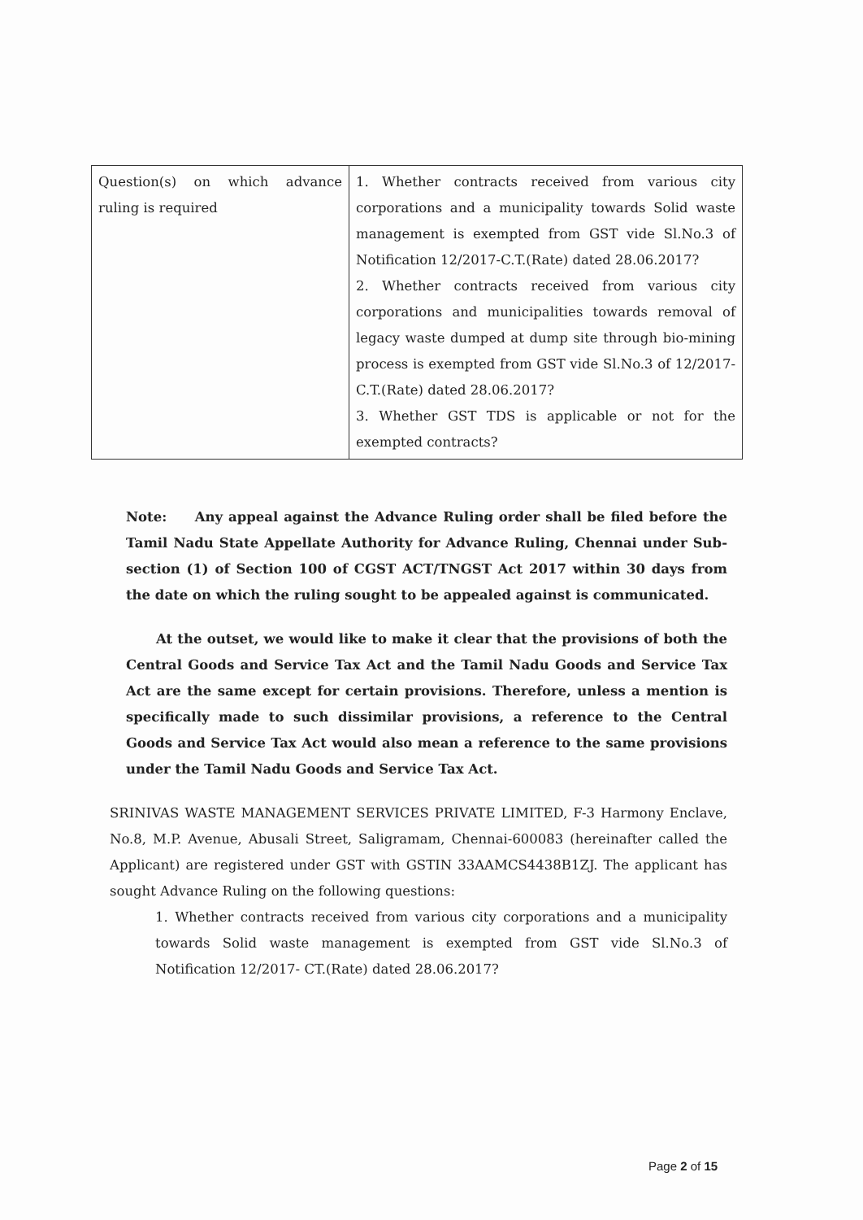| Question(s) on which advance ruling is required | 1. Whether contracts received from various city corporations and a municipality towards Solid waste management is exempted from GST vide Sl.No.3 of Notification 12/2017-C.T.(Rate) dated 28.06.2017? 2. Whether contracts received from various city corporations and municipalities towards removal of legacy waste dumped at dump site through bio-mining process is exempted from GST vide Sl.No.3 of 12/2017-C.T.(Rate) dated 28.06.2017? 3. Whether GST TDS is applicable or not for the exempted contracts? |
Note: Any appeal against the Advance Ruling order shall be filed before the Tamil Nadu State Appellate Authority for Advance Ruling, Chennai under Sub-section (1) of Section 100 of CGST ACT/TNGST Act 2017 within 30 days from the date on which the ruling sought to be appealed against is communicated.
At the outset, we would like to make it clear that the provisions of both the Central Goods and Service Tax Act and the Tamil Nadu Goods and Service Tax Act are the same except for certain provisions. Therefore, unless a mention is specifically made to such dissimilar provisions, a reference to the Central Goods and Service Tax Act would also mean a reference to the same provisions under the Tamil Nadu Goods and Service Tax Act.
SRINIVAS WASTE MANAGEMENT SERVICES PRIVATE LIMITED, F-3 Harmony Enclave, No.8, M.P. Avenue, Abusali Street, Saligramam, Chennai-600083 (hereinafter called the Applicant) are registered under GST with GSTIN 33AAMCS4438B1ZJ. The applicant has sought Advance Ruling on the following questions:
1. Whether contracts received from various city corporations and a municipality towards Solid waste management is exempted from GST vide Sl.No.3 of Notification 12/2017- CT.(Rate) dated 28.06.2017?
Page 2 of 15